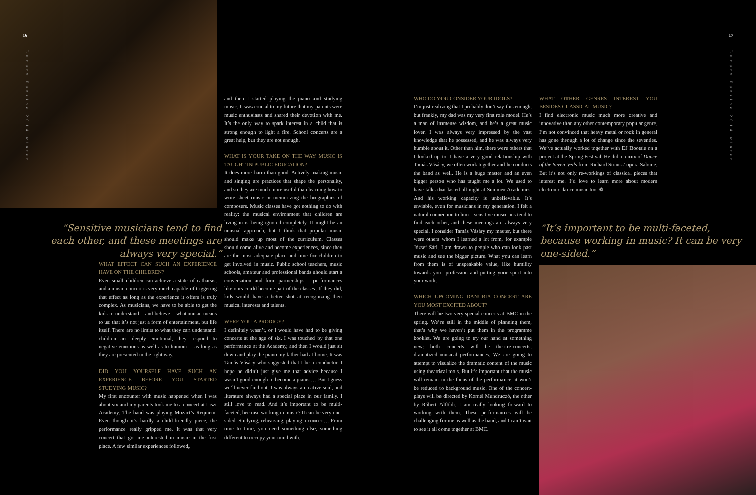16
Luxury Funzine 2014 winter
17
Luxury Funzine 2014 winter
“Sensitive musicians tend to find each other, and these meetings are always very special.”
WHAT EFFECT CAN SUCH AN EXPERIENCE HAVE ON THE CHILDREN?
Even small children can achieve a state of catharsis, and a music concert is very much capable of triggering that effect as long as the experience it offers is truly complex. As musicians, we have to be able to get the kids to understand – and believe – what music means to us: that it’s not just a form of entertainment, but life itself. There are no limits to what they can understand: children are deeply emotional, they respond to negative emotions as well as to humour – as long as they are presented in the right way.
DID YOU YOURSELF HAVE SUCH AN EXPERIENCE BEFORE YOU STARTED STUDYING MUSIC?
My first encounter with music happened when I was about six and my parents took me to a concert at Liszt Academy. The band was playing Mozart’s Requiem. Even though it’s hardly a child-friendly piece, the performance really gripped me. It was that very concert that got me interested in music in the first place. A few similar experiences followed,
and then I started playing the piano and studying music. It was crucial to my future that my parents were music enthusiasts and shared their devotion with me. It’s the only way to spark interest in a child that is strong enough to light a fire. School concerts are a great help, but they are not enough.
WHAT IS YOUR TAKE ON THE WAY MUSIC IS TAUGHT IN PUBLIC EDUCATION?
It does more harm than good. Actively making music and singing are practices that shape the personality, and so they are much more useful than learning how to write sheet music or memorizing the biographies of composers. Music classes have got nothing to do with reality: the musical environment that children are living in is being ignored completely. It might be an unusual approach, but I think that popular music should make up most of the curriculum. Classes should come alive and become experiences, since they are the most adequate place and time for children to get involved in music. Public school teachers, music schools, amateur and professional bands should start a conversation and form partnerships – performances like ours could become part of the classes. If they did, kids would have a better shot at recognizing their musical interests and talents.
WERE YOU A PRODIGY?
I definitely wasn’t, or I would have had to be giving concerts at the age of six. I was touched by that one performance at the Academy, and then I would just sit down and play the piano my father had at home. It was Tamás Vásáry who suggested that I be a conductor. I hope he didn’t just give me that advice because I wasn’t good enough to become a pianist… But I guess we’ll never find out. I was always a creative soul, and literature always had a special place in our family. I still love to read. And it’s important to be multi-faceted, because working in music? It can be very one-sided. Studying, rehearsing, playing a concert… From time to time, you need something else, something different to occupy your mind with.
WHO DO YOU CONSIDER YOUR IDOLS?
I’m just realizing that I probably don’t say this enough, but frankly, my dad was my very first role model. He’s a man of immense wisdom, and he’s a great music lover. I was always very impressed by the vast knowledge that he possessed, and he was always very humble about it. Other than him, there were others that I looked up to: I have a very good relationship with Tamás Vásáry, we often work together and he conducts the band as well. He is a huge master and an even bigger person who has taught me a lot. We used to have talks that lasted all night at Summer Academies. And his working capacity is unbelievable. It’s enviable, even for musicians in my generation. I felt a natural connection to him – sensitive musicians tend to find each other, and these meetings are always very special. I consider Tamás Vásáry my master, but there were others whom I learned a lot from, for example József Sári. I am drawn to people who can look past music and see the bigger picture. What you can learn from them is of unspeakable value, like humility towards your profession and putting your spirit into your work.
WHICH UPCOMING DANUBIA CONCERT ARE YOU MOST EXCITED ABOUT?
There will be two very special concerts at BMC in the spring. We’re still in the middle of planning them, that’s why we haven’t put them in the programme booklet. We are going to try our hand at something new: both concerts will be theatre-concerts, dramatized musical performances. We are going to attempt to visualize the dramatic content of the music using theatrical tools. But it’s important that the music will remain in the focus of the performance, it won’t be reduced to background music. One of the concert-plays will be directed by Kornél Mundruczó, the other by Róbert Alföldi. I am really looking forward to working with them. These performances will be challenging for me as well as the band, and I can’t wait to see it all come together at BMC.
WHAT OTHER GENRES INTEREST YOU BESIDES CLASSICAL MUSIC?
I find electronic music much more creative and innovative than any other contemporary popular genre. I’m not convinced that heavy metal or rock in general has gone through a lot of change since the seventies. We’ve actually worked together with DJ Bootsie on a project at the Spring Festival. He did a remix of Dance of the Seven Veils from Richard Strauss’ opera Salome. But it’s not only re-workings of classical pieces that interest me. I’d love to learn more about modern electronic dance music too. ❁
“It’s important to be multi-faceted, because working in music? It can be very one-sided.”